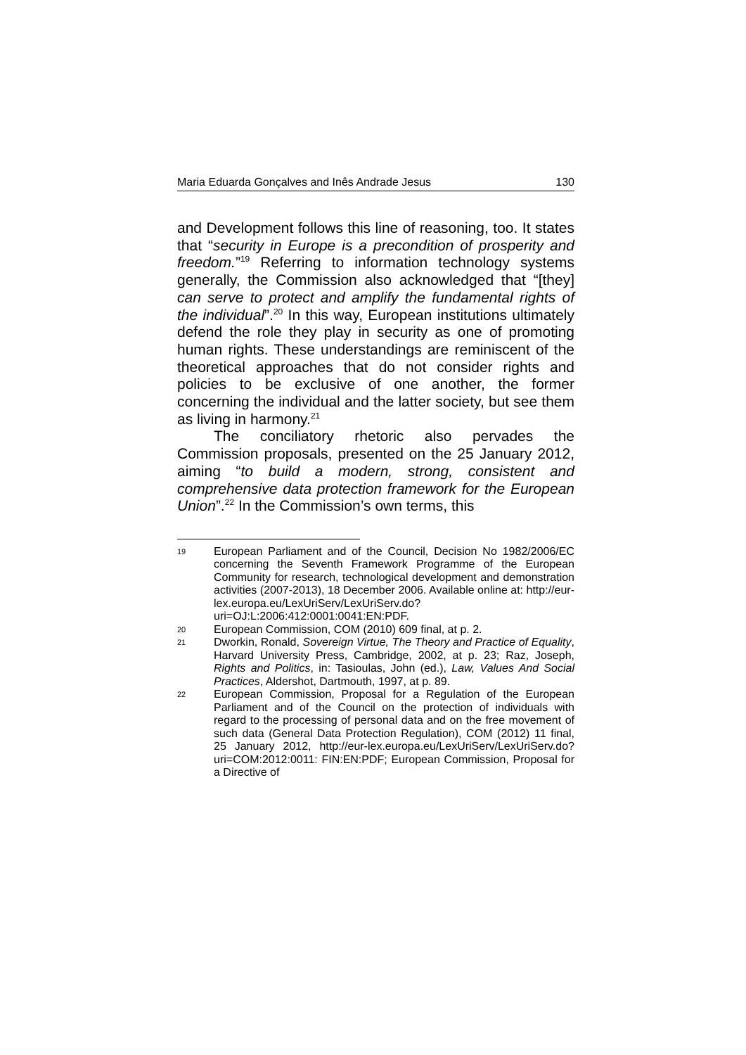Maria Eduarda Gonçalves and Inês Andrade Jesus 130
and Development follows this line of reasoning, too. It states that “security in Europe is a precondition of prosperity and freedom.”<sup>19</sup> Referring to information technology systems generally, the Commission also acknowledged that “[they] can serve to protect and amplify the fundamental rights of the individual”.<sup>20</sup> In this way, European institutions ultimately defend the role they play in security as one of promoting human rights. These understandings are reminiscent of the theoretical approaches that do not consider rights and policies to be exclusive of one another, the former concerning the individual and the latter society, but see them as living in harmony.<sup>21</sup>
The conciliatory rhetoric also pervades the Commission proposals, presented on the 25 January 2012, aiming “to build a modern, strong, consistent and comprehensive data protection framework for the European Union”.<sup>22</sup> In the Commission’s own terms, this
19 European Parliament and of the Council, Decision No 1982/2006/EC concerning the Seventh Framework Programme of the European Community for research, technological development and demonstration activities (2007-2013), 18 December 2006. Available online at: http://eur-lex.europa.eu/LexUriServ/LexUriServ.do?uri=OJ:L:2006:412:0001:0041:EN:PDF.
20 European Commission, COM (2010) 609 final, at p. 2.
21 Dworkin, Ronald, Sovereign Virtue, The Theory and Practice of Equality, Harvard University Press, Cambridge, 2002, at p. 23; Raz, Joseph, Rights and Politics, in: Tasioulas, John (ed.), Law, Values And Social Practices, Aldershot, Dartmouth, 1997, at p. 89.
22 European Commission, Proposal for a Regulation of the European Parliament and of the Council on the protection of individuals with regard to the processing of personal data and on the free movement of such data (General Data Protection Regulation), COM (2012) 11 final, 25 January 2012, http://eur-lex.europa.eu/LexUriServ/LexUriServ.do?uri=COM:2012:0011: FIN:EN:PDF; European Commission, Proposal for a Directive of